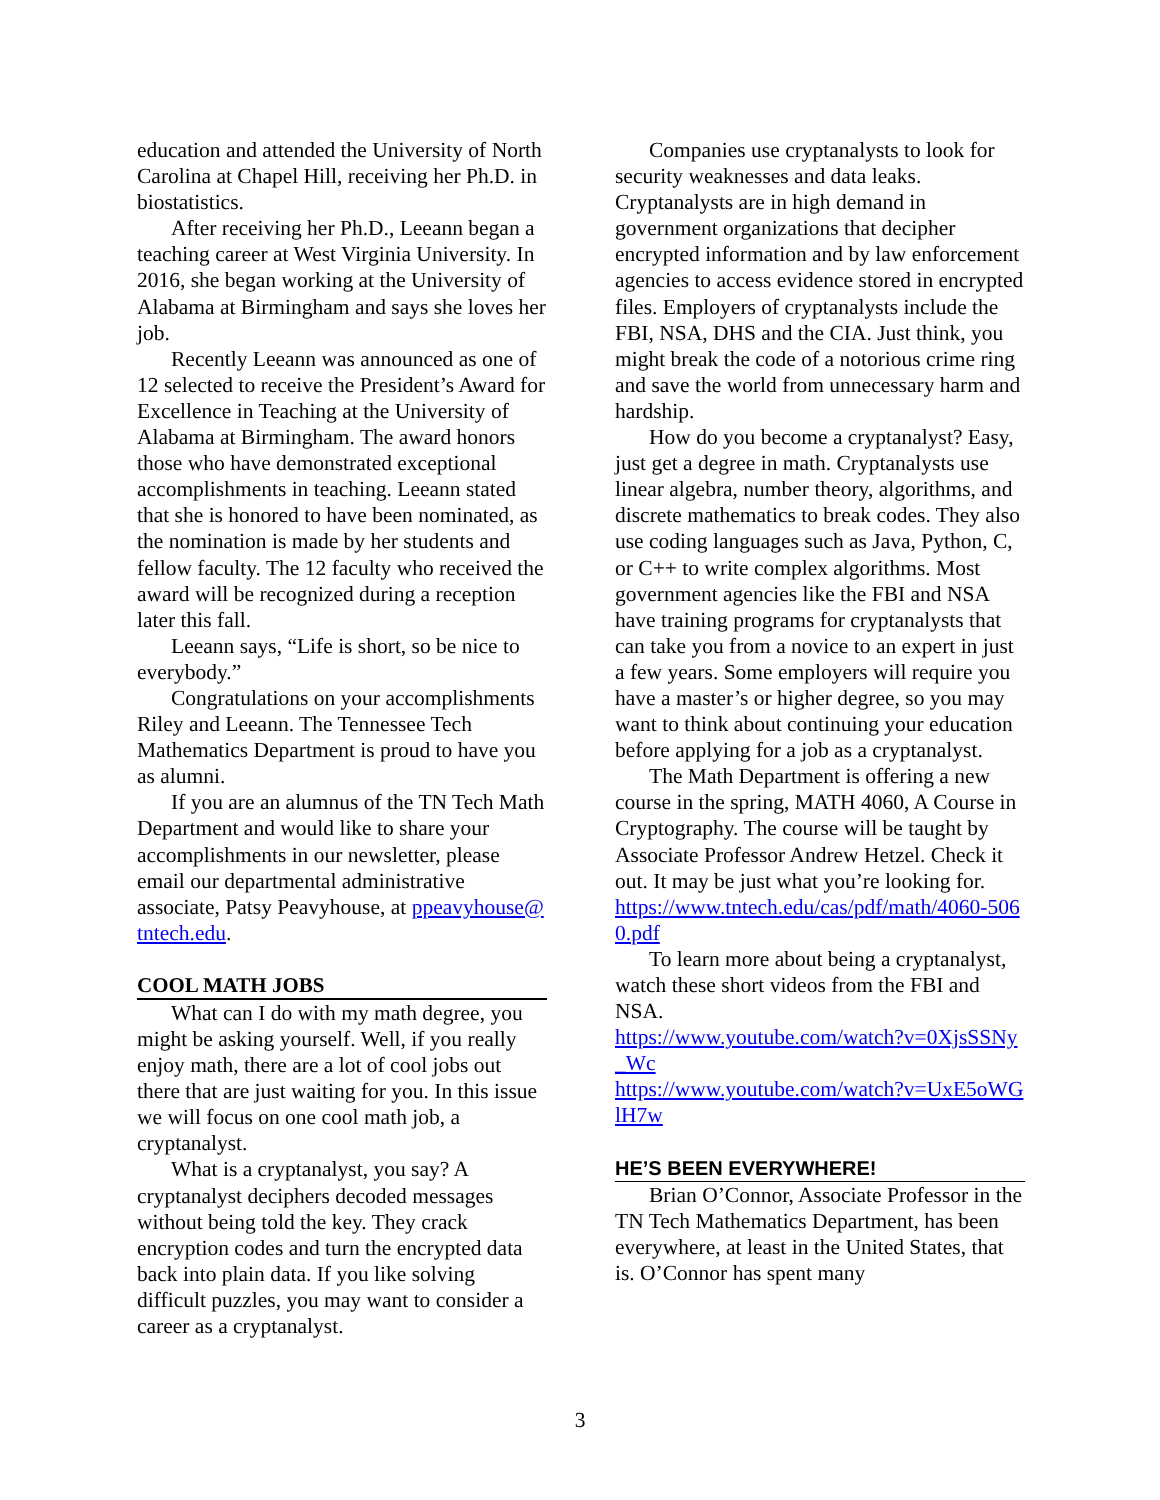education and attended the University of North Carolina at Chapel Hill, receiving her Ph.D. in biostatistics.
After receiving her Ph.D., Leeann began a teaching career at West Virginia University. In 2016, she began working at the University of Alabama at Birmingham and says she loves her job.
Recently Leeann was announced as one of 12 selected to receive the President’s Award for Excellence in Teaching at the University of Alabama at Birmingham. The award honors those who have demonstrated exceptional accomplishments in teaching. Leeann stated that she is honored to have been nominated, as the nomination is made by her students and fellow faculty. The 12 faculty who received the award will be recognized during a reception later this fall.
Leeann says, “Life is short, so be nice to everybody.”
Congratulations on your accomplishments Riley and Leeann. The Tennessee Tech Mathematics Department is proud to have you as alumni.
If you are an alumnus of the TN Tech Math Department and would like to share your accomplishments in our newsletter, please email our departmental administrative associate, Patsy Peavyhouse, at ppeavyhouse@tntech.edu.
COOL MATH JOBS
What can I do with my math degree, you might be asking yourself. Well, if you really enjoy math, there are a lot of cool jobs out there that are just waiting for you. In this issue we will focus on one cool math job, a cryptanalyst.
What is a cryptanalyst, you say? A cryptanalyst deciphers decoded messages without being told the key. They crack encryption codes and turn the encrypted data back into plain data. If you like solving difficult puzzles, you may want to consider a career as a cryptanalyst.
Companies use cryptanalysts to look for security weaknesses and data leaks. Cryptanalysts are in high demand in government organizations that decipher encrypted information and by law enforcement agencies to access evidence stored in encrypted files. Employers of cryptanalysts include the FBI, NSA, DHS and the CIA. Just think, you might break the code of a notorious crime ring and save the world from unnecessary harm and hardship.
How do you become a cryptanalyst? Easy, just get a degree in math. Cryptanalysts use linear algebra, number theory, algorithms, and discrete mathematics to break codes. They also use coding languages such as Java, Python, C, or C++ to write complex algorithms. Most government agencies like the FBI and NSA have training programs for cryptanalysts that can take you from a novice to an expert in just a few years. Some employers will require you have a master’s or higher degree, so you may want to think about continuing your education before applying for a job as a cryptanalyst.
The Math Department is offering a new course in the spring, MATH 4060, A Course in Cryptography. The course will be taught by Associate Professor Andrew Hetzel. Check it out. It may be just what you’re looking for.
https://www.tntech.edu/cas/pdf/math/4060-5060.pdf
To learn more about being a cryptanalyst, watch these short videos from the FBI and NSA.
https://www.youtube.com/watch?v=0XjsSSNy_Wc
https://www.youtube.com/watch?v=UxE5oWGlH7w
HE’S BEEN EVERYWHERE!
Brian O’Connor, Associate Professor in the TN Tech Mathematics Department, has been everywhere, at least in the United States, that is. O’Connor has spent many
3